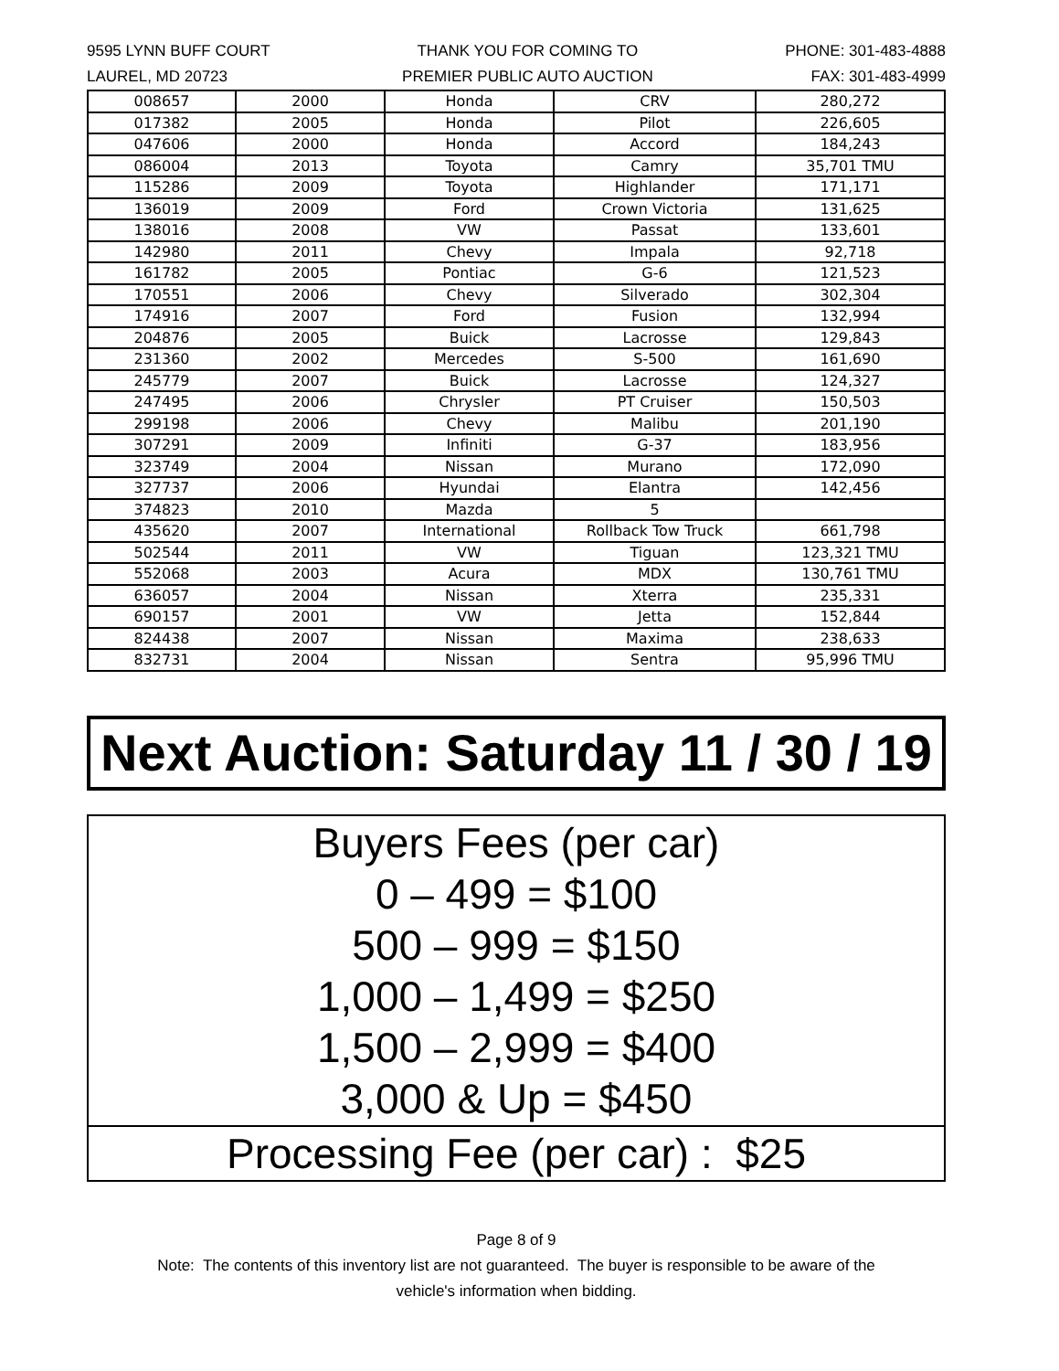9595 LYNN BUFF COURT
LAUREL, MD 20723
THANK YOU FOR COMING TO
PREMIER PUBLIC AUTO AUCTION
PHONE: 301-483-4888
FAX: 301-483-4999
| 008657 | 2000 | Honda | CRV | 280,272 |
| 017382 | 2005 | Honda | Pilot | 226,605 |
| 047606 | 2000 | Honda | Accord | 184,243 |
| 086004 | 2013 | Toyota | Camry | 35,701 TMU |
| 115286 | 2009 | Toyota | Highlander | 171,171 |
| 136019 | 2009 | Ford | Crown Victoria | 131,625 |
| 138016 | 2008 | VW | Passat | 133,601 |
| 142980 | 2011 | Chevy | Impala | 92,718 |
| 161782 | 2005 | Pontiac | G-6 | 121,523 |
| 170551 | 2006 | Chevy | Silverado | 302,304 |
| 174916 | 2007 | Ford | Fusion | 132,994 |
| 204876 | 2005 | Buick | Lacrosse | 129,843 |
| 231360 | 2002 | Mercedes | S-500 | 161,690 |
| 245779 | 2007 | Buick | Lacrosse | 124,327 |
| 247495 | 2006 | Chrysler | PT Cruiser | 150,503 |
| 299198 | 2006 | Chevy | Malibu | 201,190 |
| 307291 | 2009 | Infiniti | G-37 | 183,956 |
| 323749 | 2004 | Nissan | Murano | 172,090 |
| 327737 | 2006 | Hyundai | Elantra | 142,456 |
| 374823 | 2010 | Mazda | 5 | |
| 435620 | 2007 | International | Rollback Tow Truck | 661,798 |
| 502544 | 2011 | VW | Tiguan | 123,321 TMU |
| 552068 | 2003 | Acura | MDX | 130,761 TMU |
| 636057 | 2004 | Nissan | Xterra | 235,331 |
| 690157 | 2001 | VW | Jetta | 152,844 |
| 824438 | 2007 | Nissan | Maxima | 238,633 |
| 832731 | 2004 | Nissan | Sentra | 95,996 TMU |
Next Auction: Saturday 11 / 30 / 19
| Buyers Fees (per car) 0 – 499 = $100 500 – 999 = $150 1,000 – 1,499 = $250 1,500 – 2,999 = $400 3,000 & Up = $450 |
| Processing Fee (per car) : $25 |
Page 8 of 9
Note: The contents of this inventory list are not guaranteed. The buyer is responsible to be aware of the
vehicle's information when bidding.